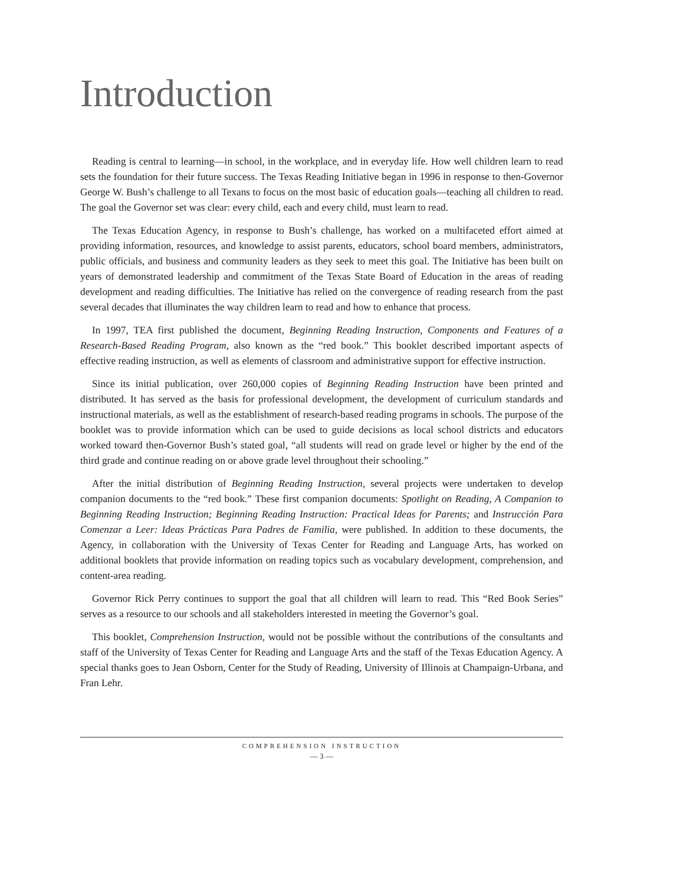Introduction
Reading is central to learning—in school, in the workplace, and in everyday life. How well children learn to read sets the foundation for their future success. The Texas Reading Initiative began in 1996 in response to then-Governor George W. Bush’s challenge to all Texans to focus on the most basic of education goals—teaching all children to read. The goal the Governor set was clear: every child, each and every child, must learn to read.
The Texas Education Agency, in response to Bush’s challenge, has worked on a multifaceted effort aimed at providing information, resources, and knowledge to assist parents, educators, school board members, administrators, public officials, and business and community leaders as they seek to meet this goal. The Initiative has been built on years of demonstrated leadership and commitment of the Texas State Board of Education in the areas of reading development and reading difficulties. The Initiative has relied on the convergence of reading research from the past several decades that illuminates the way children learn to read and how to enhance that process.
In 1997, TEA first published the document, Beginning Reading Instruction, Components and Features of a Research-Based Reading Program, also known as the “red book.” This booklet described important aspects of effective reading instruction, as well as elements of classroom and administrative support for effective instruction.
Since its initial publication, over 260,000 copies of Beginning Reading Instruction have been printed and distributed. It has served as the basis for professional development, the development of curriculum standards and instructional materials, as well as the establishment of research-based reading programs in schools. The purpose of the booklet was to provide information which can be used to guide decisions as local school districts and educators worked toward then-Governor Bush’s stated goal, “all students will read on grade level or higher by the end of the third grade and continue reading on or above grade level throughout their schooling.”
After the initial distribution of Beginning Reading Instruction, several projects were undertaken to develop companion documents to the “red book.” These first companion documents: Spotlight on Reading, A Companion to Beginning Reading Instruction; Beginning Reading Instruction: Practical Ideas for Parents; and Instrucción Para Comenzar a Leer: Ideas Prácticas Para Padres de Familia, were published. In addition to these documents, the Agency, in collaboration with the University of Texas Center for Reading and Language Arts, has worked on additional booklets that provide information on reading topics such as vocabulary development, comprehension, and content-area reading.
Governor Rick Perry continues to support the goal that all children will learn to read. This “Red Book Series” serves as a resource to our schools and all stakeholders interested in meeting the Governor’s goal.
This booklet, Comprehension Instruction, would not be possible without the contributions of the consultants and staff of the University of Texas Center for Reading and Language Arts and the staff of the Texas Education Agency. A special thanks goes to Jean Osborn, Center for the Study of Reading, University of Illinois at Champaign-Urbana, and Fran Lehr.
COMPREHENSION INSTRUCTION
— 3 —